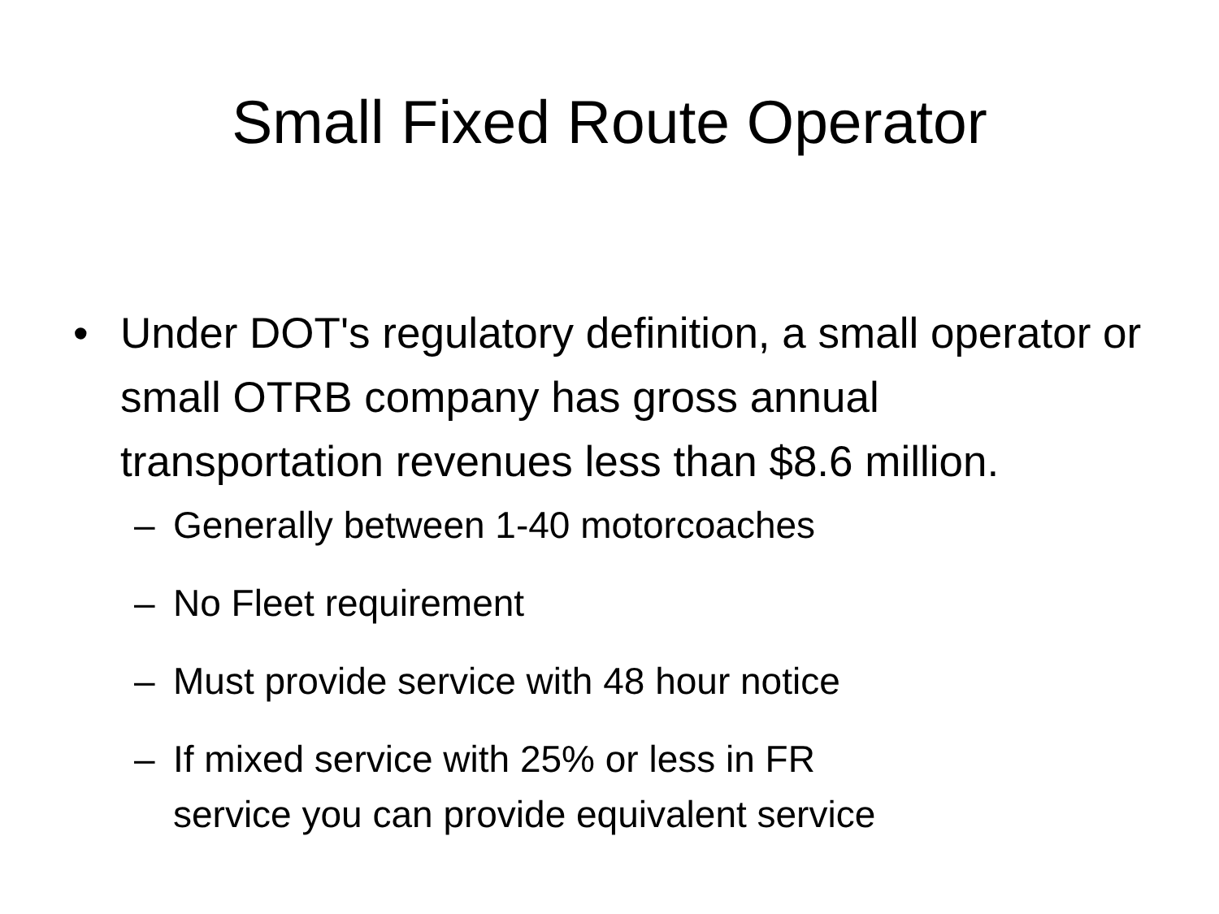Small Fixed Route Operator
• Under DOT's regulatory definition, a small operator or small OTRB company has gross annual transportation revenues less than $8.6 million.
– Generally between 1-40 motorcoaches
– No Fleet requirement
– Must provide service with 48 hour notice
– If mixed service with 25% or less in FR
service you can provide equivalent service